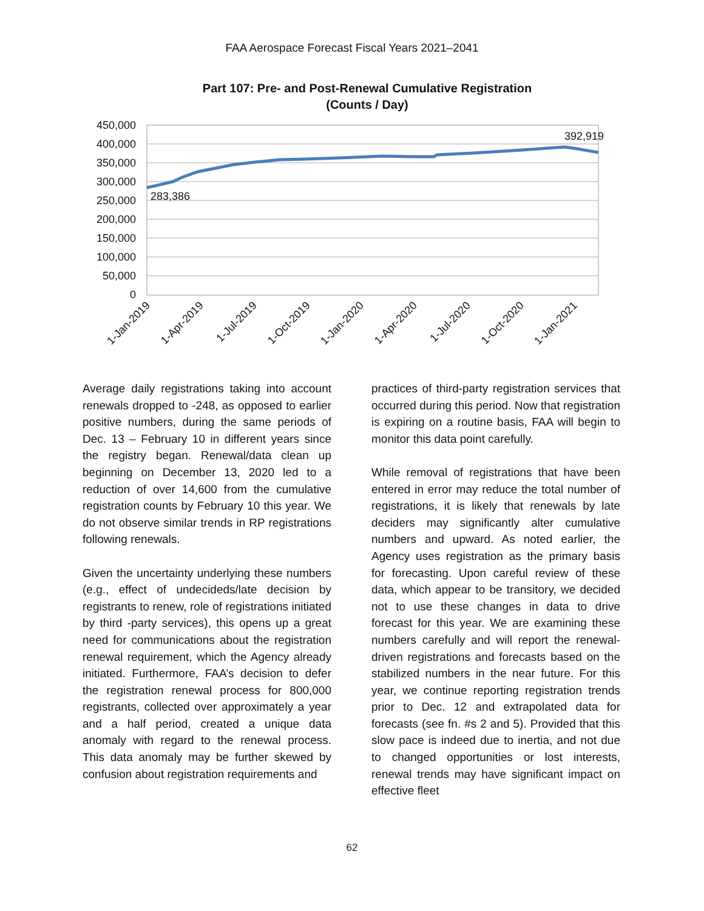FAA Aerospace Forecast Fiscal Years 2021–2041
Part 107: Pre- and Post-Renewal Cumulative Registration
(Counts / Day)
450,000
400,000
350,000
300,000
250,000
200,000
150,000
100,000
50,000
0
283,386
392,919
1-Jan-2019
1-Apr-2019
1-Jul-2019
1-Oct-2019
1-Jan-2020
1-Apr-2020
1-Jul-2020
1-Oct-2020
1-Jan-2021
Average daily registrations taking into account renewals dropped to -248, as opposed to earlier positive numbers, during the same periods of Dec. 13 – February 10 in different years since the registry began. Renewal/data clean up beginning on December 13, 2020 led to a reduction of over 14,600 from the cumulative registration counts by February 10 this year. We do not observe similar trends in RP registrations following renewals.
Given the uncertainty underlying these numbers (e.g., effect of undecideds/late decision by registrants to renew, role of registrations initiated by third -party services), this opens up a great need for communications about the registration renewal requirement, which the Agency already initiated. Furthermore, FAA’s decision to defer the registration renewal process for 800,000 registrants, collected over approximately a year and a half period, created a unique data anomaly with regard to the renewal process. This data anomaly may be further skewed by confusion about registration requirements and
practices of third-party registration services that occurred during this period. Now that registration is expiring on a routine basis, FAA will begin to monitor this data point carefully.
While removal of registrations that have been entered in error may reduce the total number of registrations, it is likely that renewals by late deciders may significantly alter cumulative numbers and upward. As noted earlier, the Agency uses registration as the primary basis for forecasting. Upon careful review of these data, which appear to be transitory, we decided not to use these changes in data to drive forecast for this year. We are examining these numbers carefully and will report the renewal-driven registrations and forecasts based on the stabilized numbers in the near future. For this year, we continue reporting registration trends prior to Dec. 12 and extrapolated data for forecasts (see fn. #s 2 and 5). Provided that this slow pace is indeed due to inertia, and not due to changed opportunities or lost interests, renewal trends may have significant impact on effective fleet
62